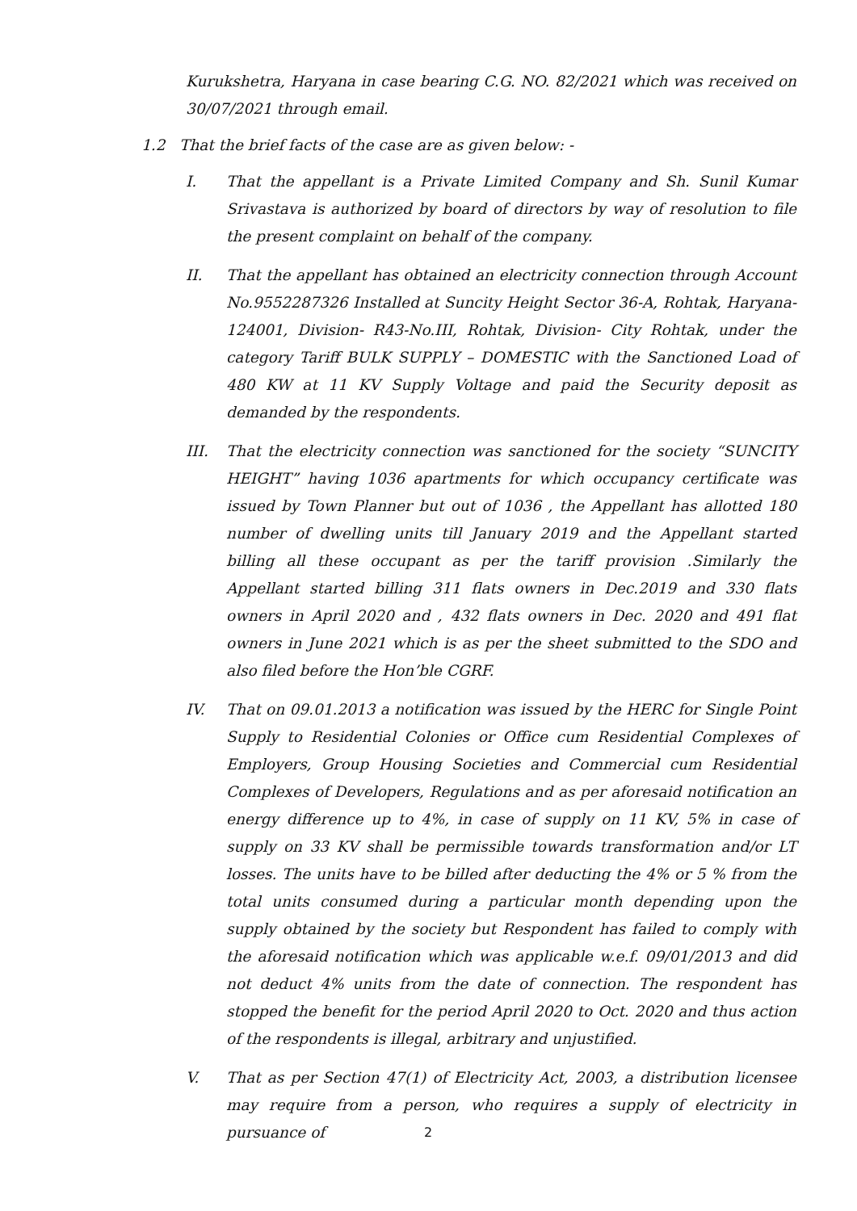Kurukshetra, Haryana in case bearing C.G. NO. 82/2021 which was received on 30/07/2021 through email.
1.2 That the brief facts of the case are as given below: -
I. That the appellant is a Private Limited Company and Sh. Sunil Kumar Srivastava is authorized by board of directors by way of resolution to file the present complaint on behalf of the company.
II. That the appellant has obtained an electricity connection through Account No.9552287326 Installed at Suncity Height Sector 36-A, Rohtak, Haryana-124001, Division- R43-No.III, Rohtak, Division- City Rohtak, under the category Tariff BULK SUPPLY – DOMESTIC with the Sanctioned Load of 480 KW at 11 KV Supply Voltage and paid the Security deposit as demanded by the respondents.
III. That the electricity connection was sanctioned for the society “SUNCITY HEIGHT” having 1036 apartments for which occupancy certificate was issued by Town Planner but out of 1036 , the Appellant has allotted 180 number of dwelling units till January 2019 and the Appellant started billing all these occupant as per the tariff provision .Similarly the Appellant started billing 311 flats owners in Dec.2019 and 330 flats owners in April 2020 and , 432 flats owners in Dec. 2020 and 491 flat owners in June 2021 which is as per the sheet submitted to the SDO and also filed before the Hon’ble CGRF.
IV. That on 09.01.2013 a notification was issued by the HERC for Single Point Supply to Residential Colonies or Office cum Residential Complexes of Employers, Group Housing Societies and Commercial cum Residential Complexes of Developers, Regulations and as per aforesaid notification an energy difference up to 4%, in case of supply on 11 KV, 5% in case of supply on 33 KV shall be permissible towards transformation and/or LT losses. The units have to be billed after deducting the 4% or 5 % from the total units consumed during a particular month depending upon the supply obtained by the society but Respondent has failed to comply with the aforesaid notification which was applicable w.e.f. 09/01/2013 and did not deduct 4% units from the date of connection. The respondent has stopped the benefit for the period April 2020 to Oct. 2020 and thus action of the respondents is illegal, arbitrary and unjustified.
V. That as per Section 47(1) of Electricity Act, 2003, a distribution licensee may require from a person, who requires a supply of electricity in pursuance of
2